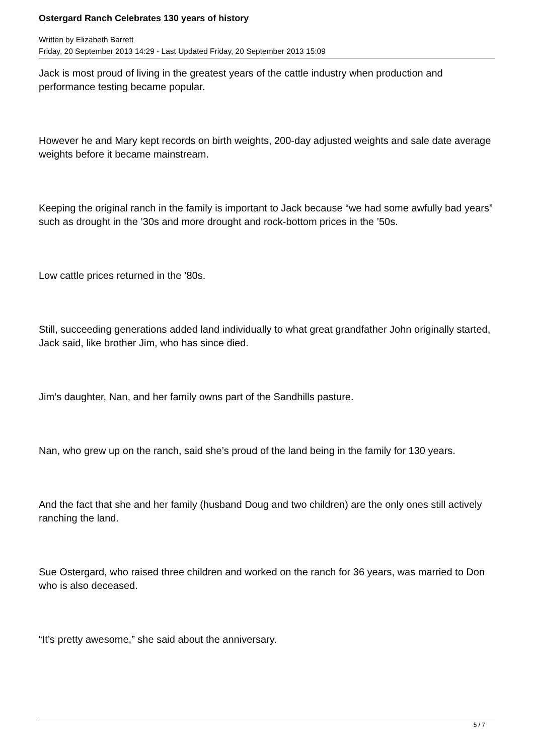Ostergard Ranch Celebrates 130 years of history
Written by Elizabeth Barrett
Friday, 20 September 2013 14:29 - Last Updated Friday, 20 September 2013 15:09
Jack is most proud of living in the greatest years of the cattle industry when production and performance testing became popular.
However he and Mary kept records on birth weights, 200-day adjusted weights and sale date average weights before it became mainstream.
Keeping the original ranch in the family is important to Jack because “we had some awfully bad years” such as drought in the ’30s and more drought and rock-bottom prices in the ’50s.
Low cattle prices returned in the ’80s.
Still, succeeding generations added land individually to what great grandfather John originally started, Jack said, like brother Jim, who has since died.
Jim’s daughter, Nan, and her family owns part of the Sandhills pasture.
Nan, who grew up on the ranch, said she’s proud of the land being in the family for 130 years.
And the fact that she and her family (husband Doug and two children) are the only ones still actively ranching the land.
Sue Ostergard, who raised three children and worked on the ranch for 36 years, was married to Don who is also deceased.
“It’s pretty awesome,” she said about the anniversary.
5 / 7